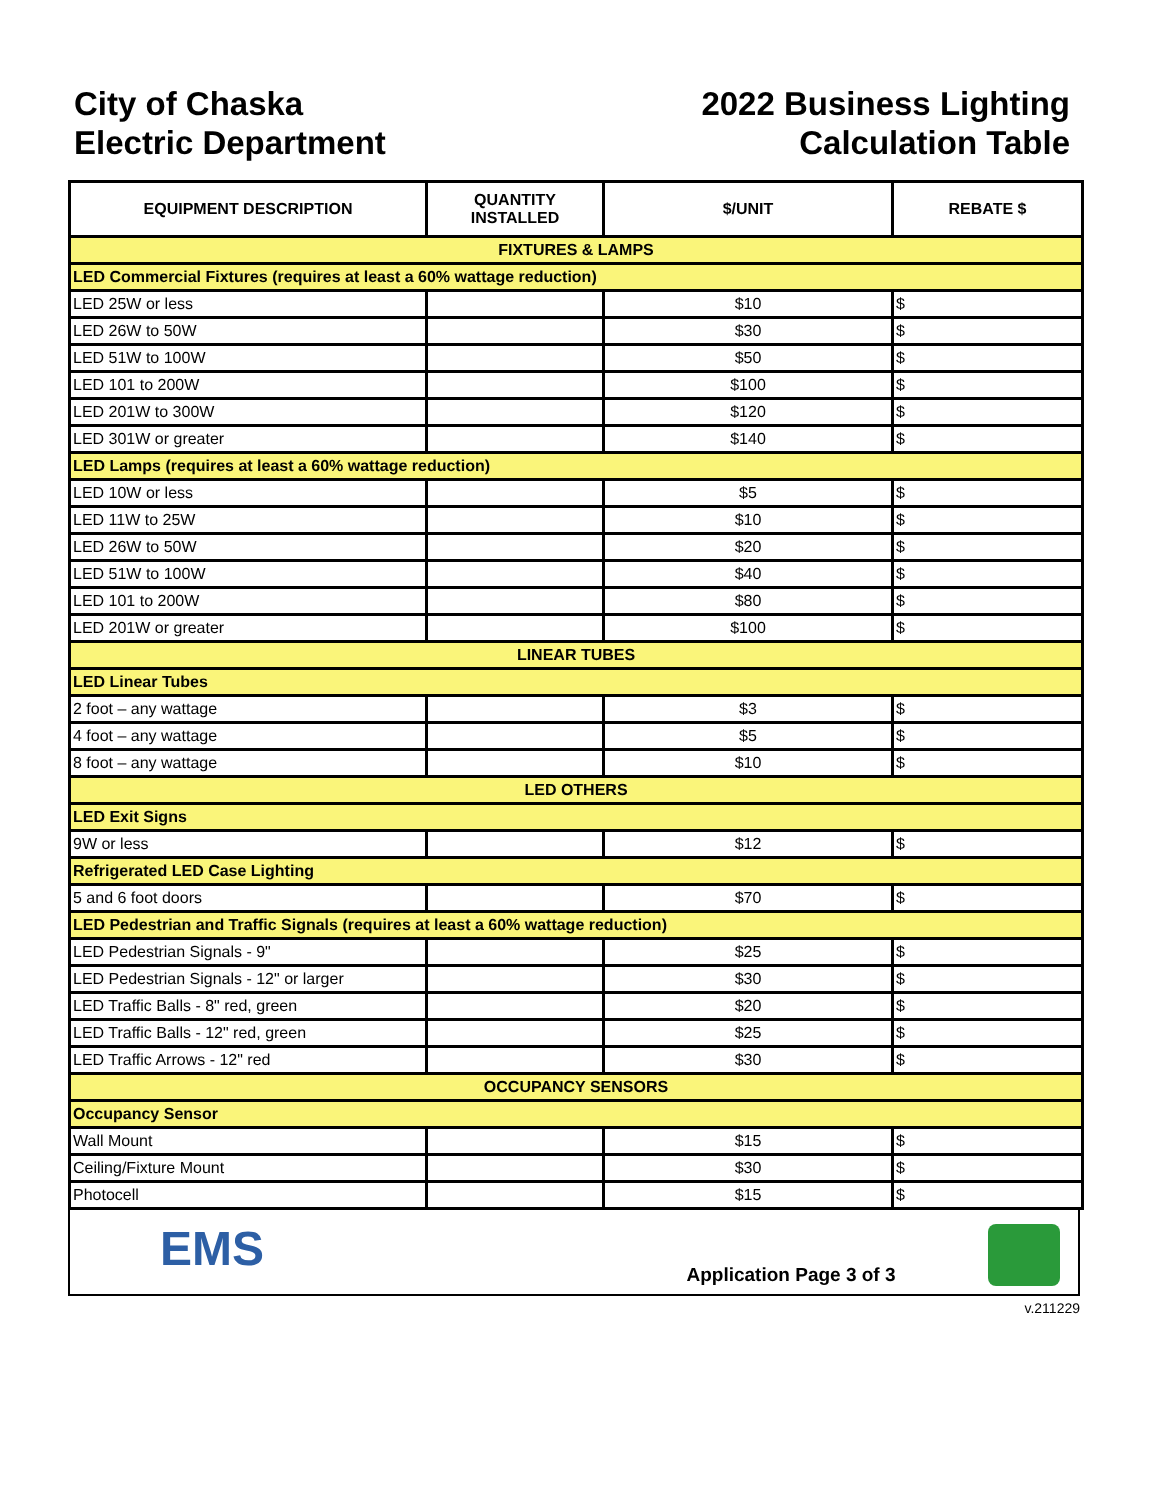City of Chaska
Electric Department
2022 Business Lighting
Calculation Table
| EQUIPMENT DESCRIPTION | QUANTITY INSTALLED | $/UNIT | REBATE $ |
| --- | --- | --- | --- |
| FIXTURES & LAMPS | | | |
| LED Commercial Fixtures (requires at least a 60% wattage reduction) | | | |
| LED 25W or less | | $10 | $ |
| LED 26W to 50W | | $30 | $ |
| LED 51W to 100W | | $50 | $ |
| LED 101 to 200W | | $100 | $ |
| LED 201W to 300W | | $120 | $ |
| LED 301W or greater | | $140 | $ |
| LED Lamps (requires at least a 60% wattage reduction) | | | |
| LED 10W or less | | $5 | $ |
| LED 11W to 25W | | $10 | $ |
| LED 26W to 50W | | $20 | $ |
| LED 51W to 100W | | $40 | $ |
| LED 101 to 200W | | $80 | $ |
| LED 201W or greater | | $100 | $ |
| LINEAR TUBES | | | |
| LED Linear Tubes | | | |
| 2 foot – any wattage | | $3 | $ |
| 4 foot – any wattage | | $5 | $ |
| 8 foot – any wattage | | $10 | $ |
| LED OTHERS | | | |
| LED Exit Signs | | | |
| 9W or less | | $12 | $ |
| Refrigerated LED Case Lighting | | | |
| 5 and 6 foot doors | | $70 | $ |
| LED Pedestrian and Traffic Signals (requires at least a 60% wattage reduction) | | | |
| LED Pedestrian Signals - 9" | | $25 | $ |
| LED Pedestrian Signals - 12" or larger | | $30 | $ |
| LED Traffic Balls - 8" red, green | | $20 | $ |
| LED Traffic Balls - 12" red, green | | $25 | $ |
| LED Traffic Arrows - 12" red | | $30 | $ |
| OCCUPANCY SENSORS | | | |
| Occupancy Sensor | | | |
| Wall Mount | | $15 | $ |
| Ceiling/Fixture Mount | | $30 | $ |
| Photocell | | $15 | $ |
EMS
Application Page 3 of 3
v.211229